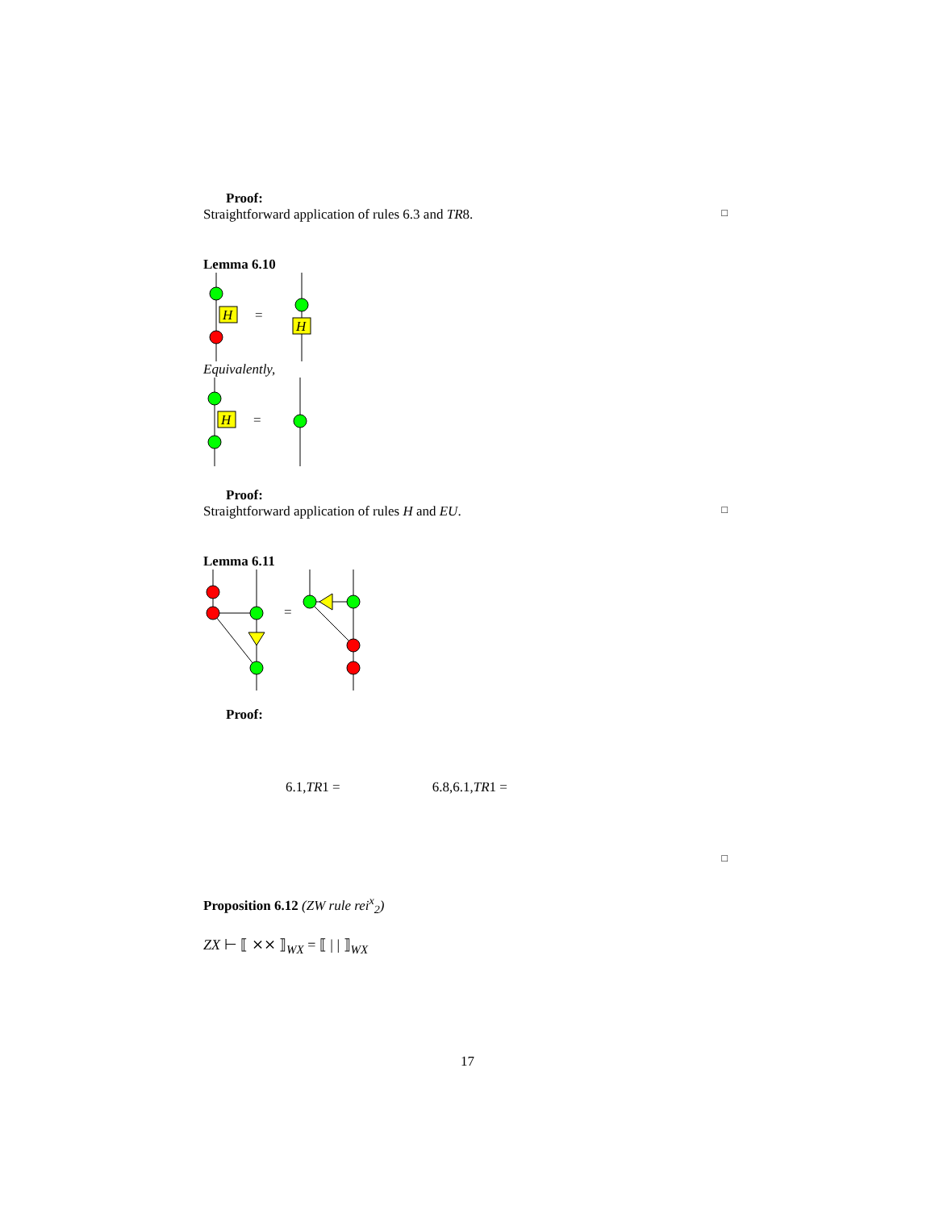Proof:
Straightforward application of rules 6.3 and TR8. □
Lemma 6.10
H
=
H
Equivalently,
H
=
Proof:
Straightforward application of rules H and EU. □
Lemma 6.11
=
Proof:
6.1,TR1 = 6.8,6.1,TR1 =
□
Proposition 6.12 (ZW rule rei<sup>x</sup><sub>2</sub>)
ZX ⊢ ⟦ ⨯⨯ ⟧<sub>WX</sub> = ⟦ | | ⟧<sub>WX</sub>
17